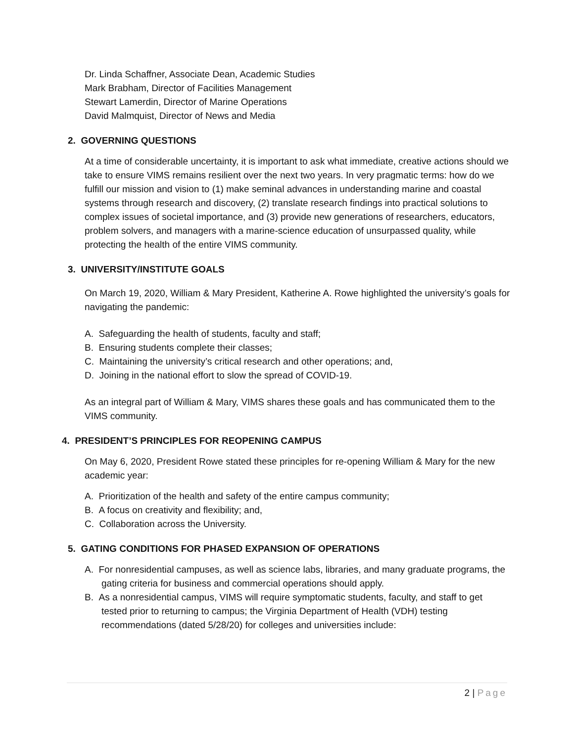Dr. Linda Schaffner, Associate Dean, Academic Studies
Mark Brabham, Director of Facilities Management
Stewart Lamerdin, Director of Marine Operations
David Malmquist, Director of News and Media
2. GOVERNING QUESTIONS
At a time of considerable uncertainty, it is important to ask what immediate, creative actions should we take to ensure VIMS remains resilient over the next two years. In very pragmatic terms: how do we fulfill our mission and vision to (1) make seminal advances in understanding marine and coastal systems through research and discovery, (2) translate research findings into practical solutions to complex issues of societal importance, and (3) provide new generations of researchers, educators, problem solvers, and managers with a marine-science education of unsurpassed quality, while protecting the health of the entire VIMS community.
3. UNIVERSITY/INSTITUTE GOALS
On March 19, 2020, William & Mary President, Katherine A. Rowe highlighted the university’s goals for navigating the pandemic:
A. Safeguarding the health of students, faculty and staff;
B. Ensuring students complete their classes;
C. Maintaining the university’s critical research and other operations; and,
D. Joining in the national effort to slow the spread of COVID-19.
As an integral part of William & Mary, VIMS shares these goals and has communicated them to the VIMS community.
4. PRESIDENT’S PRINCIPLES FOR REOPENING CAMPUS
On May 6, 2020, President Rowe stated these principles for re-opening William & Mary for the new academic year:
A. Prioritization of the health and safety of the entire campus community;
B. A focus on creativity and flexibility; and,
C. Collaboration across the University.
5. GATING CONDITIONS FOR PHASED EXPANSION OF OPERATIONS
A. For nonresidential campuses, as well as science labs, libraries, and many graduate programs, the gating criteria for business and commercial operations should apply.
B. As a nonresidential campus, VIMS will require symptomatic students, faculty, and staff to get tested prior to returning to campus; the Virginia Department of Health (VDH) testing recommendations (dated 5/28/20) for colleges and universities include:
2 | Page